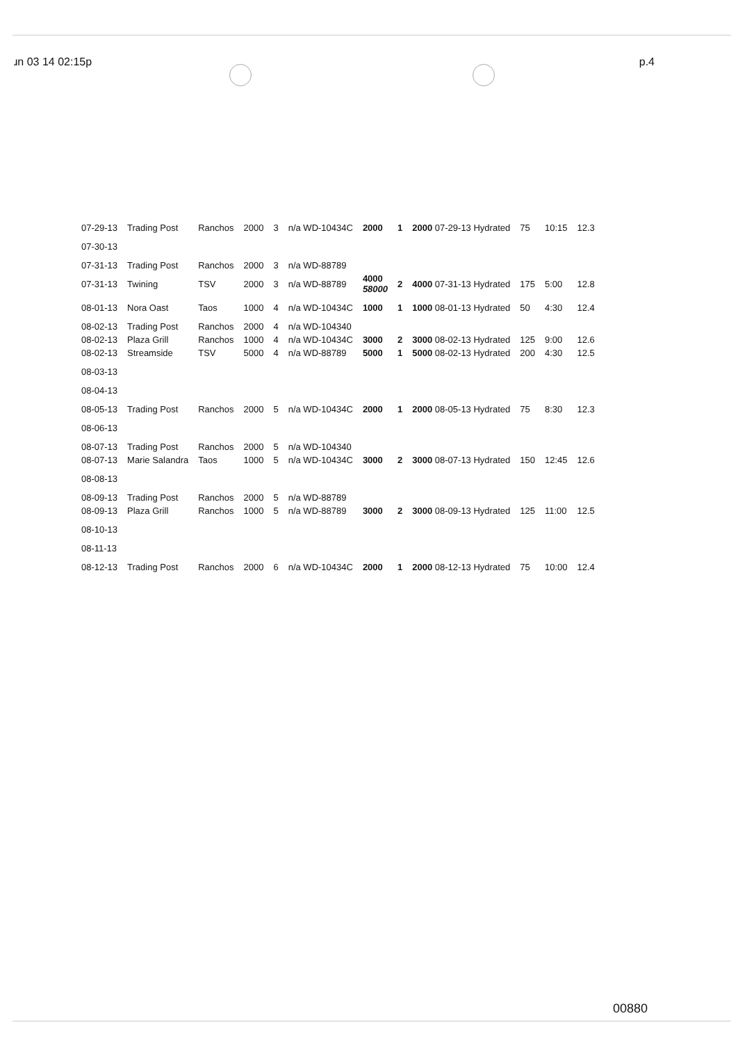ɹn 03 14 02:15p p.4
| 07-29-13 | Trading Post | Ranchos | 2000 | 3 | n/a WD-10434C | 2000 | 1 | 2000 07-29-13 Hydrated | 75 | 10:15 | 12.3 |
| 07-30-13 | | | | | | | | | | | |
| 07-31-13 | Trading Post | Ranchos | 2000 | 3 | n/a WD-88789 | | | | | | |
| 07-31-13 | Twining | TSV | 2000 | 3 | n/a WD-88789 | 4000 58000 | 2 | 4000 07-31-13 Hydrated | 175 | 5:00 | 12.8 |
| 08-01-13 | Nora Oast | Taos | 1000 | 4 | n/a WD-10434C | 1000 | 1 | 1000 08-01-13 Hydrated | 50 | 4:30 | 12.4 |
| 08-02-13 | Trading Post | Ranchos | 2000 | 4 | n/a WD-104340 | | | | | | |
| 08-02-13 | Plaza Grill | Ranchos | 1000 | 4 | n/a WD-10434C | 3000 | 2 | 3000 08-02-13 Hydrated | 125 | 9:00 | 12.6 |
| 08-02-13 | Streamside | TSV | 5000 | 4 | n/a WD-88789 | 5000 | 1 | 5000 08-02-13 Hydrated | 200 | 4:30 | 12.5 |
| 08-03-13 | | | | | | | | | | | |
| 08-04-13 | | | | | | | | | | | |
| 08-05-13 | Trading Post | Ranchos | 2000 | 5 | n/a WD-10434C | 2000 | 1 | 2000 08-05-13 Hydrated | 75 | 8:30 | 12.3 |
| 08-06-13 | | | | | | | | | | | |
| 08-07-13 | Trading Post | Ranchos | 2000 | 5 | n/a WD-104340 | | | | | | |
| 08-07-13 | Marie Salandra | Taos | 1000 | 5 | n/a WD-10434C | 3000 | 2 | 3000 08-07-13 Hydrated | 150 | 12:45 | 12.6 |
| 08-08-13 | | | | | | | | | | | |
| 08-09-13 | Trading Post | Ranchos | 2000 | 5 | n/a WD-88789 | | | | | | |
| 08-09-13 | Plaza Grill | Ranchos | 1000 | 5 | n/a WD-88789 | 3000 | 2 | 3000 08-09-13 Hydrated | 125 | 11:00 | 12.5 |
| 08-10-13 | | | | | | | | | | | |
| 08-11-13 | | | | | | | | | | | |
| 08-12-13 | Trading Post | Ranchos | 2000 | 6 | n/a WD-10434C | 2000 | 1 | 2000 08-12-13 Hydrated | 75 | 10:00 | 12.4 |
00880